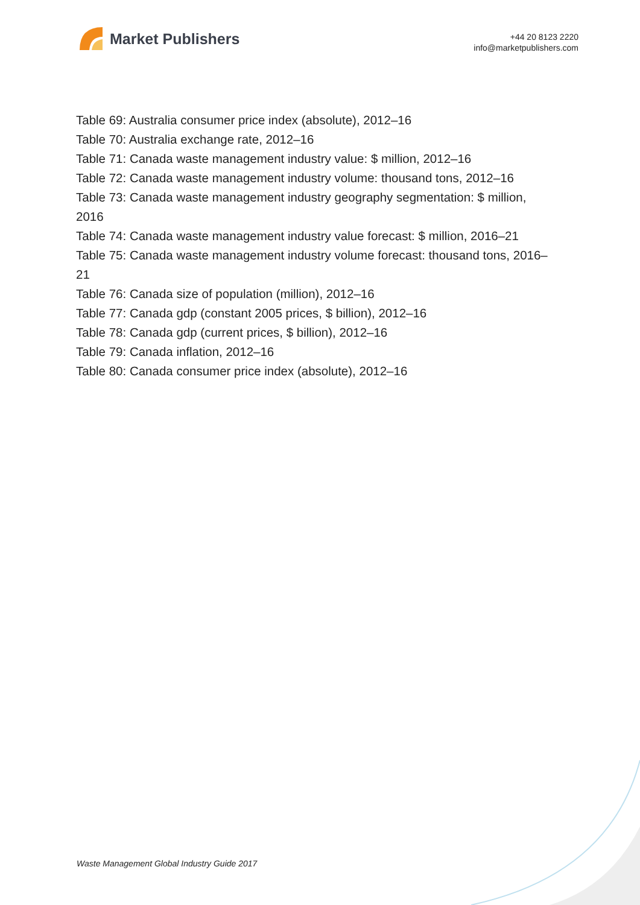Market Publishers
+44 20 8123 2220
info@marketpublishers.com
Table 69: Australia consumer price index (absolute), 2012–16
Table 70: Australia exchange rate, 2012–16
Table 71: Canada waste management industry value: $ million, 2012–16
Table 72: Canada waste management industry volume: thousand tons, 2012–16
Table 73: Canada waste management industry geography segmentation: $ million, 2016
Table 74: Canada waste management industry value forecast: $ million, 2016–21
Table 75: Canada waste management industry volume forecast: thousand tons, 2016–21
Table 76: Canada size of population (million), 2012–16
Table 77: Canada gdp (constant 2005 prices, $ billion), 2012–16
Table 78: Canada gdp (current prices, $ billion), 2012–16
Table 79: Canada inflation, 2012–16
Table 80: Canada consumer price index (absolute), 2012–16
Waste Management Global Industry Guide 2017